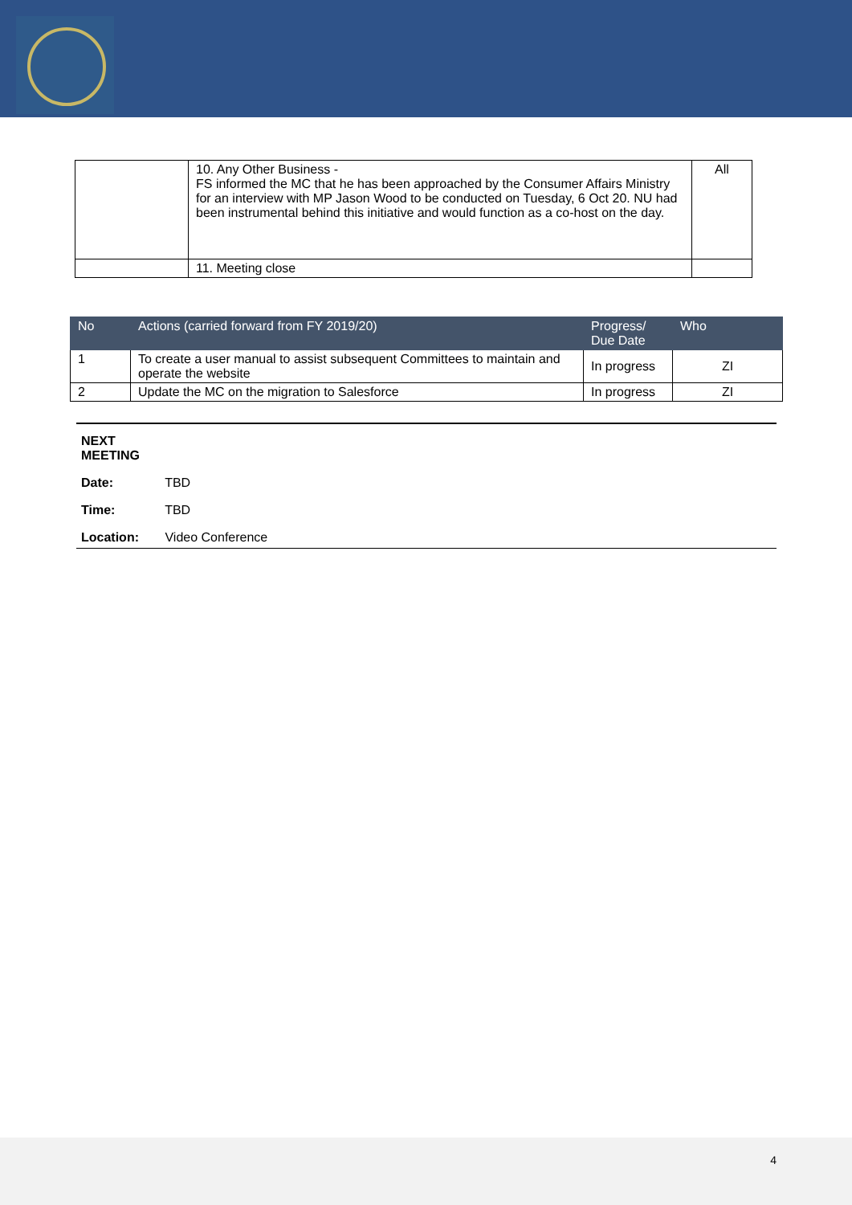| | 10. Any Other Business - FS informed the MC that he has been approached by the Consumer Affairs Ministry for an interview with MP Jason Wood to be conducted on Tuesday, 6 Oct 20. NU had been instrumental behind this initiative and would function as a co-host on the day. | All |
| | 11. Meeting close | |
| No | Actions (carried forward from FY 2019/20) | Progress/ Due Date | Who |
| --- | --- | --- | --- |
| 1 | To create a user manual to assist subsequent Committees to maintain and operate the website | In progress | ZI |
| 2 | Update the MC on the migration to Salesforce | In progress | ZI |
NEXT MEETING
Date: TBD
Time: TBD
Location: Video Conference
4